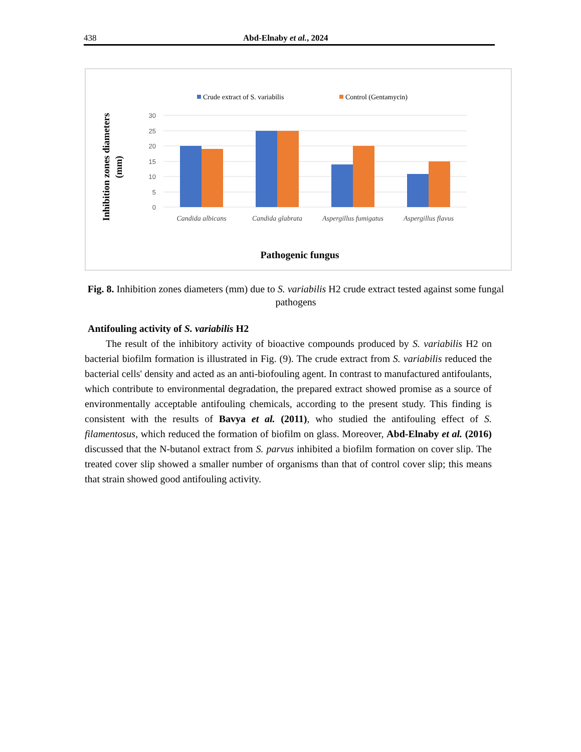438 Abd-Elnaby et al., 2024
Crude extract of S. variabilis
Control (Gentamycin)
30
25
20
15
10
5
0
Candida albicans
Candida glabrata
Aspergillus fumigatus
Aspergillus flavus
Pathogenic fungus
Inhibition zones diameters
(mm)
Fig. 8. Inhibition zones diameters (mm) due to S. variabilis H2 crude extract tested against some fungal pathogens
Antifouling activity of S. variabilis H2
The result of the inhibitory activity of bioactive compounds produced by S. variabilis H2 on bacterial biofilm formation is illustrated in Fig. (9). The crude extract from S. variabilis reduced the bacterial cells' density and acted as an anti-biofouling agent. In contrast to manufactured antifoulants, which contribute to environmental degradation, the prepared extract showed promise as a source of environmentally acceptable antifouling chemicals, according to the present study. This finding is consistent with the results of Bavya et al. (2011), who studied the antifouling effect of S. filamentosus, which reduced the formation of biofilm on glass. Moreover, Abd-Elnaby et al. (2016) discussed that the N-butanol extract from S. parvus inhibited a biofilm formation on cover slip. The treated cover slip showed a smaller number of organisms than that of control cover slip; this means that strain showed good antifouling activity.